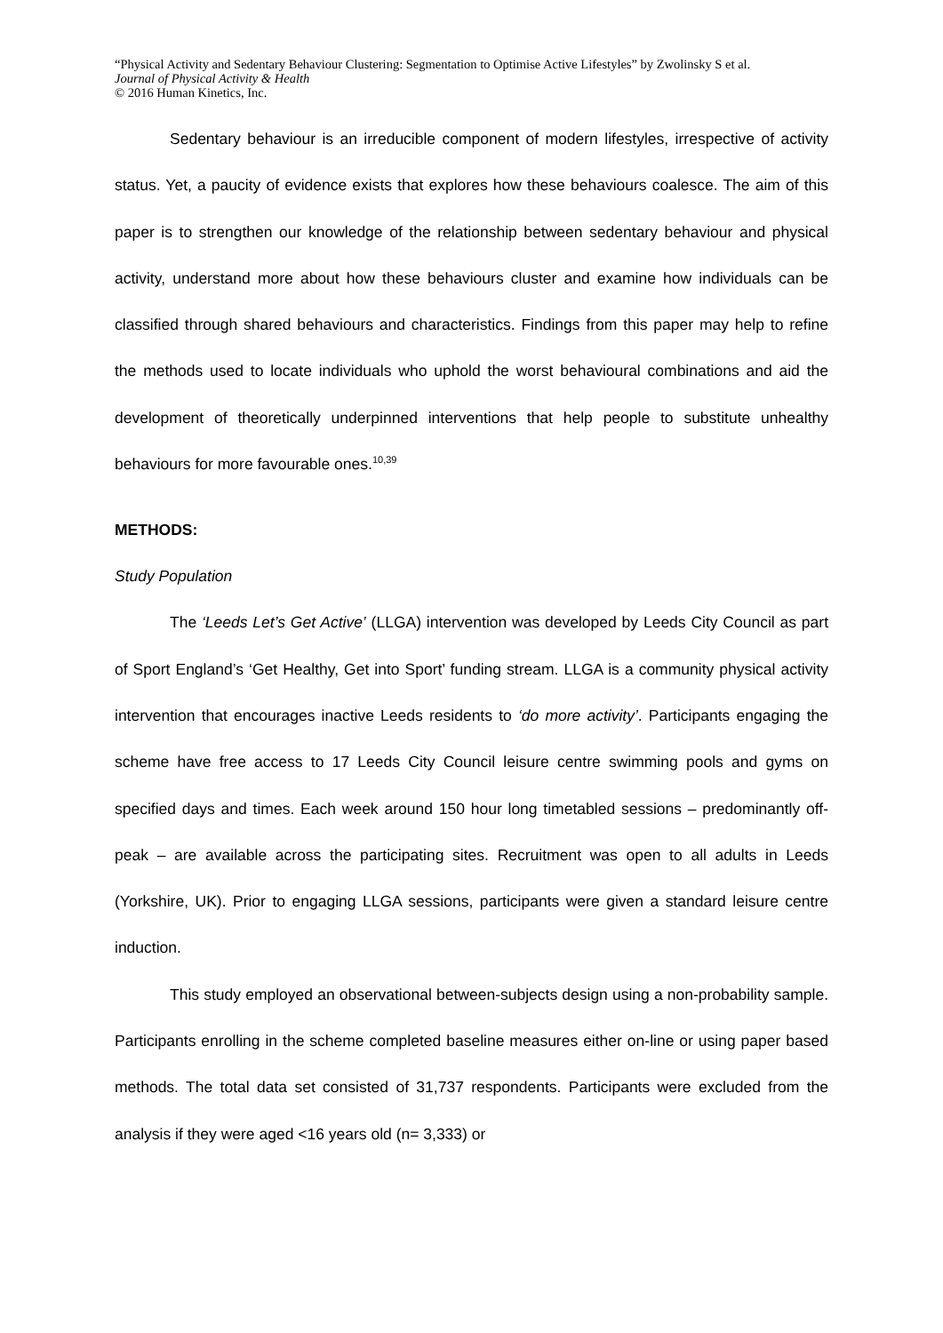“Physical Activity and Sedentary Behaviour Clustering: Segmentation to Optimise Active Lifestyles” by Zwolinsky S et al.
Journal of Physical Activity & Health
© 2016 Human Kinetics, Inc.
Sedentary behaviour is an irreducible component of modern lifestyles, irrespective of activity status. Yet, a paucity of evidence exists that explores how these behaviours coalesce. The aim of this paper is to strengthen our knowledge of the relationship between sedentary behaviour and physical activity, understand more about how these behaviours cluster and examine how individuals can be classified through shared behaviours and characteristics. Findings from this paper may help to refine the methods used to locate individuals who uphold the worst behavioural combinations and aid the development of theoretically underpinned interventions that help people to substitute unhealthy behaviours for more favourable ones.<sup>10,39</sup>
METHODS:
Study Population
The ‘Leeds Let’s Get Active’ (LLGA) intervention was developed by Leeds City Council as part of Sport England’s ‘Get Healthy, Get into Sport’ funding stream. LLGA is a community physical activity intervention that encourages inactive Leeds residents to ‘do more activity’. Participants engaging the scheme have free access to 17 Leeds City Council leisure centre swimming pools and gyms on specified days and times. Each week around 150 hour long timetabled sessions – predominantly off-peak – are available across the participating sites. Recruitment was open to all adults in Leeds (Yorkshire, UK). Prior to engaging LLGA sessions, participants were given a standard leisure centre induction.
This study employed an observational between-subjects design using a non-probability sample. Participants enrolling in the scheme completed baseline measures either on-line or using paper based methods. The total data set consisted of 31,737 respondents. Participants were excluded from the analysis if they were aged <16 years old (n= 3,333) or